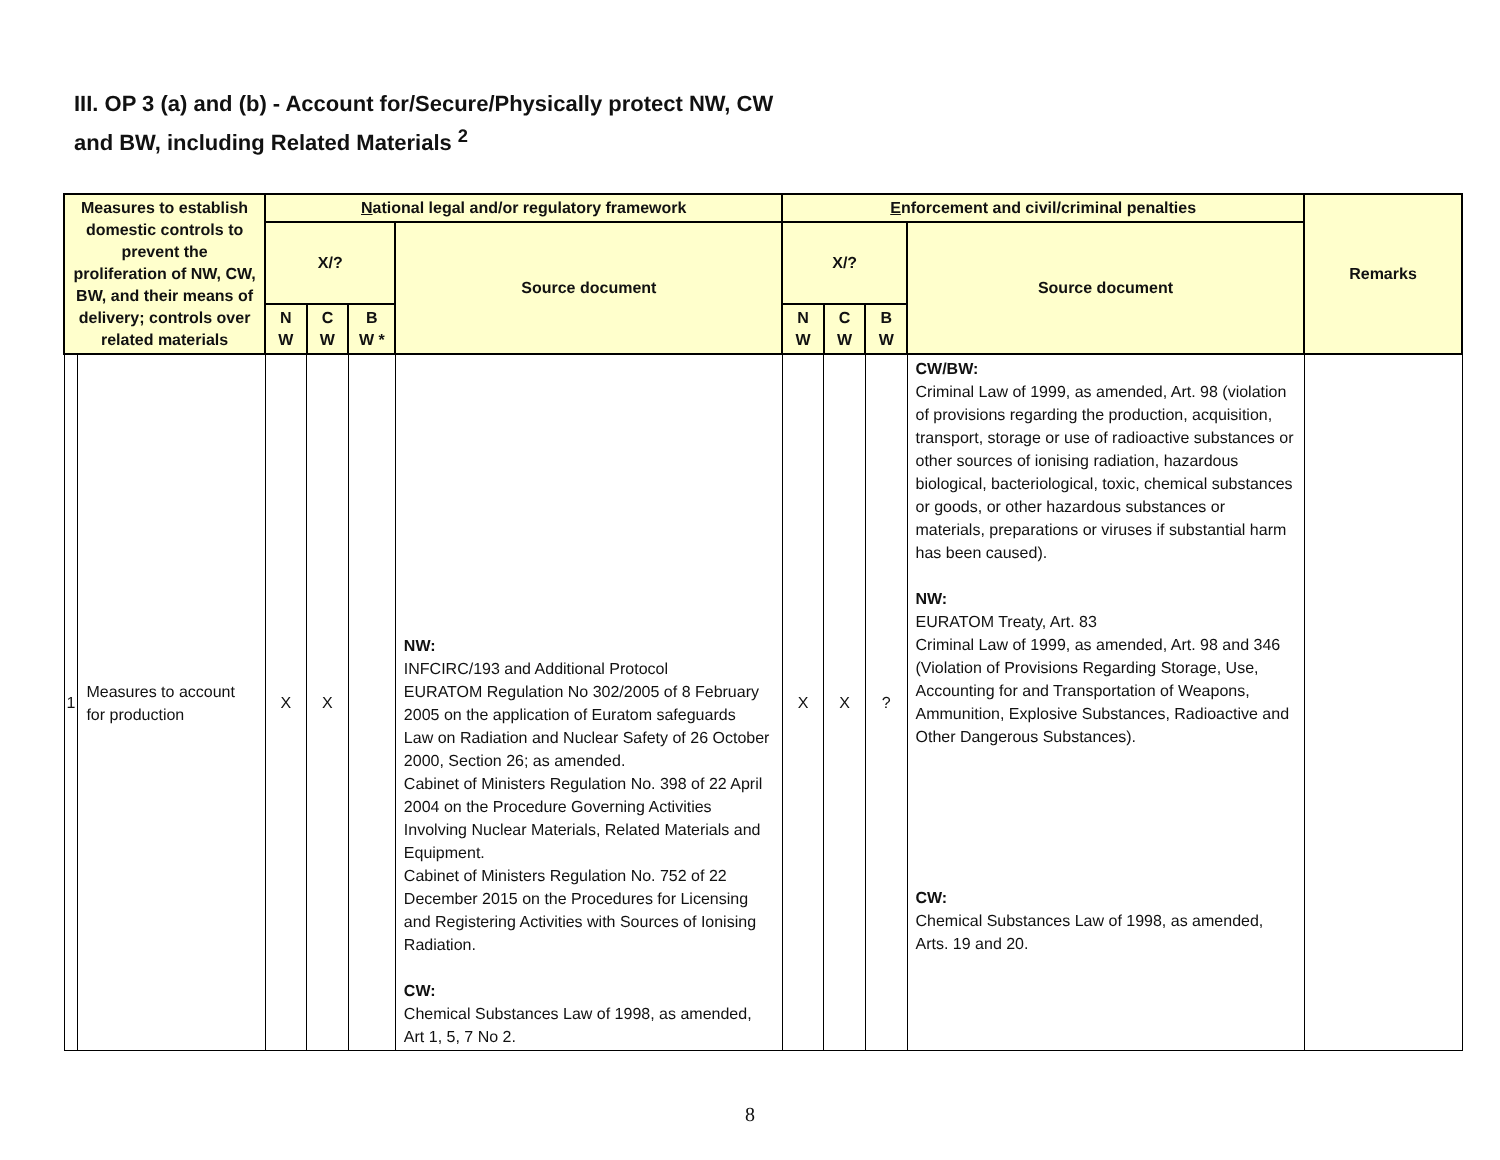III. OP 3 (a) and (b) - Account for/Secure/Physically protect NW, CW
and BW, including Related Materials <sup>2</sup>
| Measures to establish domestic controls to prevent the proliferation of NW, CW, BW, and their means of delivery; controls over related materials | | N ational legal and/or regulatory framework | | | | E nforcement and civil/criminal penalties | | | | Remarks |
| --- | --- | --- | --- | --- | --- | --- | --- | --- | --- | --- |
| | | X/? | | | Source document | X/? | | | Source document | |
| | | N W | C W | B W * | | N W | C W | B W | | |
| 1 | Measures to account for production | X | X | | NW: INFCIRC/193 and Additional Protocol EURATOM Regulation No 302/2005 of 8 February 2005 on the application of Euratom safeguards Law on Radiation and Nuclear Safety of 26 October 2000, Section 26; as amended. Cabinet of Ministers Regulation No. 398 of 22 April 2004 on the Procedure Governing Activities Involving Nuclear Materials, Related Materials and Equipment. Cabinet of Ministers Regulation No. 752 of 22 December 2015 on the Procedures for Licensing and Registering Activities with Sources of Ionising Radiation. CW: Chemical Substances Law of 1998, as amended, Art 1, 5, 7 No 2. | X | X | ? | CW/BW: Criminal Law of 1999, as amended, Art. 98 (violation of provisions regarding the production, acquisition, transport, storage or use of radioactive substances or other sources of ionising radiation, hazardous biological, bacteriological, toxic, chemical substances or goods, or other hazardous substances or materials, preparations or viruses if substantial harm has been caused). NW: EURATOM Treaty, Art. 83 Criminal Law of 1999, as amended, Art. 98 and 346 (Violation of Provisions Regarding Storage, Use, Accounting for and Transportation of Weapons, Ammunition, Explosive Substances, Radioactive and Other Dangerous Substances). CW: Chemical Substances Law of 1998, as amended, Arts. 19 and 20. | |
8